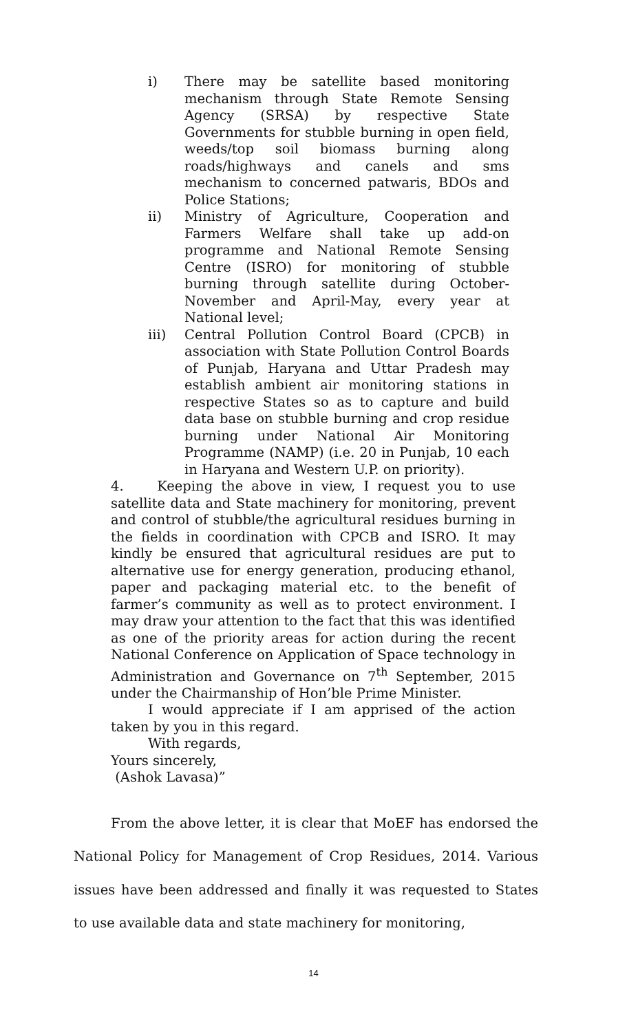i) There may be satellite based monitoring mechanism through State Remote Sensing Agency (SRSA) by respective State Governments for stubble burning in open field, weeds/top soil biomass burning along roads/highways and canels and sms mechanism to concerned patwaris, BDOs and Police Stations;
ii) Ministry of Agriculture, Cooperation and Farmers Welfare shall take up add-on programme and National Remote Sensing Centre (ISRO) for monitoring of stubble burning through satellite during October-November and April-May, every year at National level;
iii) Central Pollution Control Board (CPCB) in association with State Pollution Control Boards of Punjab, Haryana and Uttar Pradesh may establish ambient air monitoring stations in respective States so as to capture and build data base on stubble burning and crop residue burning under National Air Monitoring Programme (NAMP) (i.e. 20 in Punjab, 10 each in Haryana and Western U.P. on priority).
4. Keeping the above in view, I request you to use satellite data and State machinery for monitoring, prevent and control of stubble/the agricultural residues burning in the fields in coordination with CPCB and ISRO. It may kindly be ensured that agricultural residues are put to alternative use for energy generation, producing ethanol, paper and packaging material etc. to the benefit of farmer’s community as well as to protect environment. I may draw your attention to the fact that this was identified as one of the priority areas for action during the recent National Conference on Application of Space technology in Administration and Governance on 7<sup>th</sup> September, 2015 under the Chairmanship of Hon’ble Prime Minister.
I would appreciate if I am apprised of the action taken by you in this regard.
With regards,
Yours sincerely,
(Ashok Lavasa)”
From the above letter, it is clear that MoEF has endorsed the National Policy for Management of Crop Residues, 2014. Various issues have been addressed and finally it was requested to States to use available data and state machinery for monitoring,
14